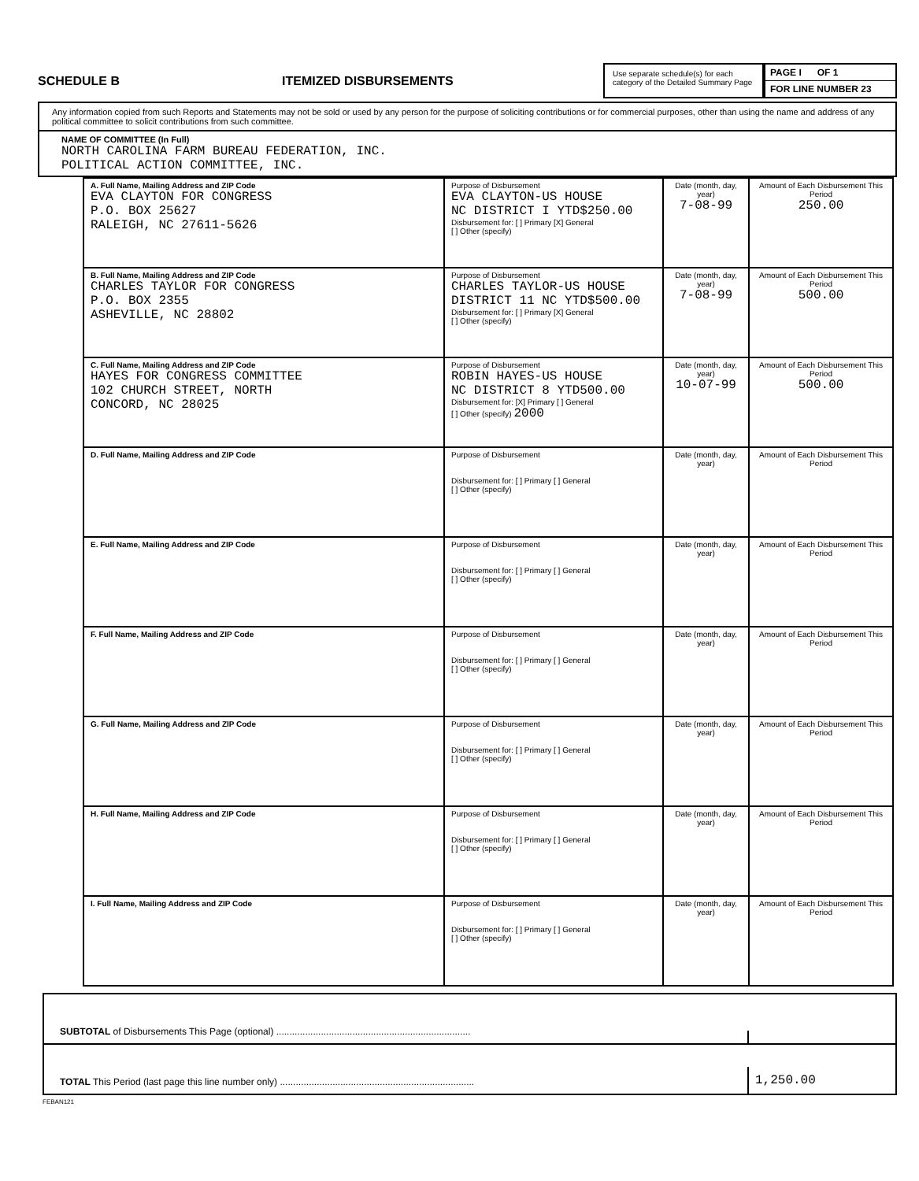SCHEDULE B ITEMIZED DISBURSEMENTS
Use separate schedule(s) for each category of the Detailed Summary Page
PAGE I OF 1
FOR LINE NUMBER 23
Any information copied from such Reports and Statements may not be sold or used by any person for the purpose of soliciting contributions or for commercial purposes, other than using the name and address of any political committee to solicit contributions from such committee.
NAME OF COMMITTEE (In Full)
NORTH CAROLINA FARM BUREAU FEDERATION, INC.
POLITICAL ACTION COMMITTEE, INC.
| A. Full Name, Mailing Address and ZIP Code EVA CLAYTON FOR CONGRESS P.O. BOX 25627 RALEIGH, NC 27611-5626 | Purpose of Disbursement EVA CLAYTON-US HOUSE NC DISTRICT I YTD$250.00 Disbursement for: [ ] Primary [X] General [ ] Other (specify) | Date (month, day, year) 7-08-99 | Amount of Each Disbursement This Period 250.00 |
| B. Full Name, Mailing Address and ZIP Code CHARLES TAYLOR FOR CONGRESS P.O. BOX 2355 ASHEVILLE, NC 28802 | Purpose of Disbursement CHARLES TAYLOR-US HOUSE DISTRICT 11 NC YTD$500.00 Disbursement for: [ ] Primary [X] General [ ] Other (specify) | Date (month, day, year) 7-08-99 | Amount of Each Disbursement This Period 500.00 |
| C. Full Name, Mailing Address and ZIP Code HAYES FOR CONGRESS COMMITTEE 102 CHURCH STREET, NORTH CONCORD, NC 28025 | Purpose of Disbursement ROBIN HAYES-US HOUSE NC DISTRICT 8 YTD500.00 Disbursement for: [X] Primary [ ] General [ ] Other (specify) 2000 | Date (month, day, year) 10-07-99 | Amount of Each Disbursement This Period 500.00 |
| D. Full Name, Mailing Address and ZIP Code | Purpose of Disbursement Disbursement for: [ ] Primary [ ] General [ ] Other (specify) | Date (month, day, year) | Amount of Each Disbursement This Period |
| E. Full Name, Mailing Address and ZIP Code | Purpose of Disbursement Disbursement for: [ ] Primary [ ] General [ ] Other (specify) | Date (month, day, year) | Amount of Each Disbursement This Period |
| F. Full Name, Mailing Address and ZIP Code | Purpose of Disbursement Disbursement for: [ ] Primary [ ] General [ ] Other (specify) | Date (month, day, year) | Amount of Each Disbursement This Period |
| G. Full Name, Mailing Address and ZIP Code | Purpose of Disbursement Disbursement for: [ ] Primary [ ] General [ ] Other (specify) | Date (month, day, year) | Amount of Each Disbursement This Period |
| H. Full Name, Mailing Address and ZIP Code | Purpose of Disbursement Disbursement for: [ ] Primary [ ] General [ ] Other (specify) | Date (month, day, year) | Amount of Each Disbursement This Period |
| I. Full Name, Mailing Address and ZIP Code | Purpose of Disbursement Disbursement for: [ ] Primary [ ] General [ ] Other (specify) | Date (month, day, year) | Amount of Each Disbursement This Period |
SUBTOTAL of Disbursements This Page (optional) ..........................................................................
TOTAL This Period (last page this line number only) .......................................................................... 1,250.00
FEBAN121